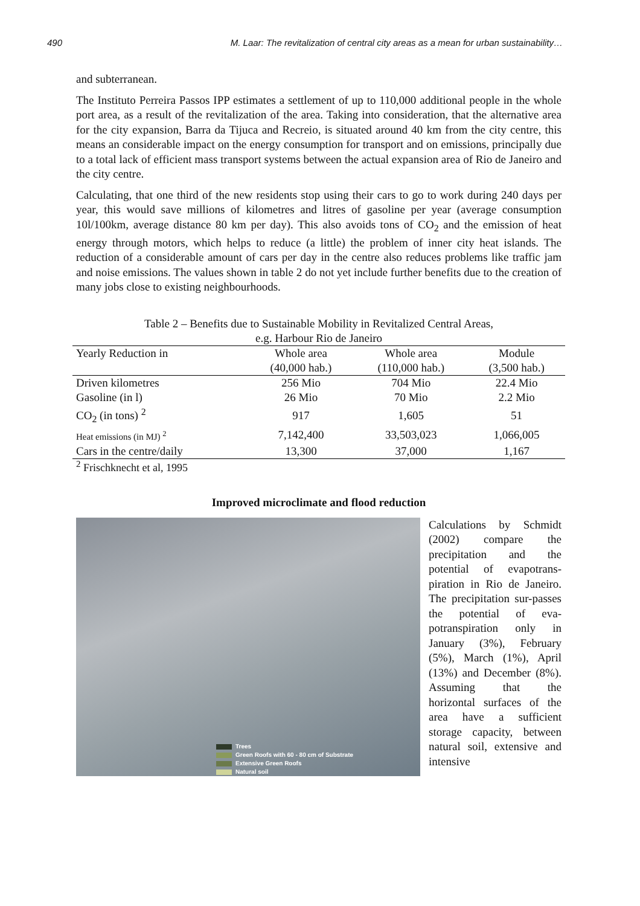490 M. Laar: The revitalization of central city areas as a mean for urban sustainability…
and subterranean.
The Instituto Perreira Passos IPP estimates a settlement of up to 110,000 additional people in the whole port area, as a result of the revitalization of the area. Taking into consideration, that the alternative area for the city expansion, Barra da Tijuca and Recreio, is situated around 40 km from the city centre, this means an considerable impact on the energy consumption for transport and on emissions, principally due to a total lack of efficient mass transport systems between the actual expansion area of Rio de Janeiro and the city centre.
Calculating, that one third of the new residents stop using their cars to go to work during 240 days per year, this would save millions of kilometres and litres of gasoline per year (average consumption 10l/100km, average distance 80 km per day). This also avoids tons of CO<sub>2</sub> and the emission of heat energy through motors, which helps to reduce (a little) the problem of inner city heat islands. The reduction of a considerable amount of cars per day in the centre also reduces problems like traffic jam and noise emissions. The values shown in table 2 do not yet include further benefits due to the creation of many jobs close to existing neighbourhoods.
Table 2 – Benefits due to Sustainable Mobility in Revitalized Central Areas,
e.g. Harbour Rio de Janeiro
| Yearly Reduction in | Whole area | Whole area | Module |
| --- | --- | --- | --- |
| | (40,000 hab.) | (110,000 hab.) | (3,500 hab.) |
| Driven kilometres | 256 Mio | 704 Mio | 22.4 Mio |
| Gasoline (in l) | 26 Mio | 70 Mio | 2.2 Mio |
| CO<sub>2</sub> (in tons) <sup>2</sup> | 917 | 1,605 | 51 |
| Heat emissions (in MJ) <sup>2</sup> | 7,142,400 | 33,503,023 | 1,066,005 |
| Cars in the centre/daily | 13,300 | 37,000 | 1,167 |
<sup>2</sup> Frischknecht et al, 1995
Improved microclimate and flood reduction
Trees
Green Roofs with 60 - 80 cm of Substrate
Extensive Green Roofs
Natural soil
Calculations by Schmidt (2002) compare the precipitation and the potential of evapotrans-piration in Rio de Janeiro. The precipitation sur-passes the potential of eva-potranspiration only in January (3%), February (5%), March (1%), April (13%) and December (8%). Assuming that the horizontal surfaces of the area have a sufficient storage capacity, between natural soil, extensive and intensive